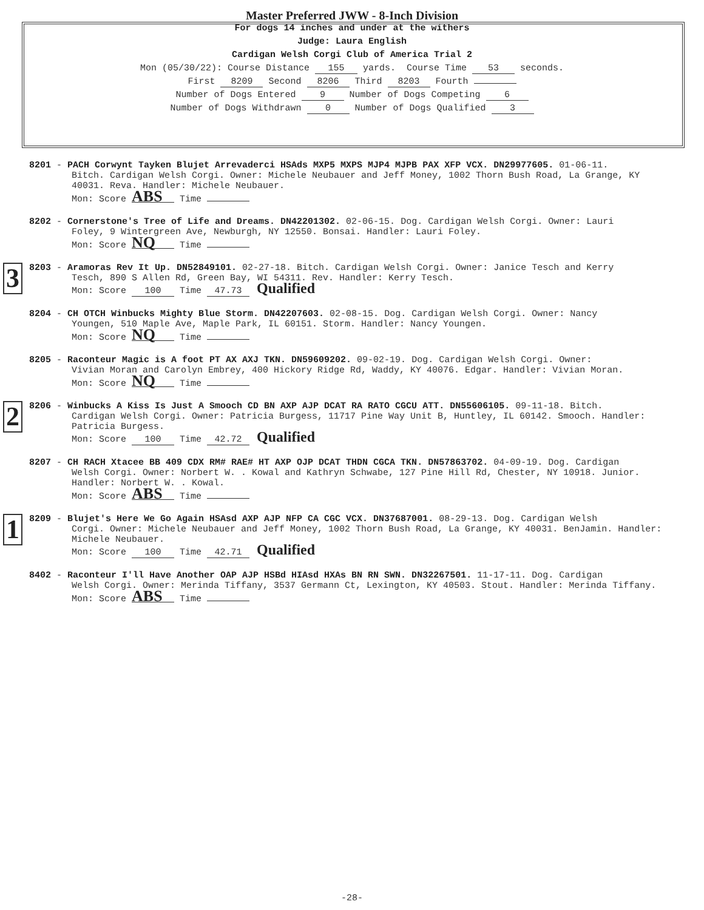Master Preferred JWW - 8-Inch Division
For dogs 14 inches and under at the withers
Judge: Laura English
Cardigan Welsh Corgi Club of America Trial 2
Mon (05/30/22): Course Distance 155 yards. Course Time 53 seconds.
First 8209 Second 8206 Third 8203 Fourth
Number of Dogs Entered 9 Number of Dogs Competing 6
Number of Dogs Withdrawn 0 Number of Dogs Qualified 3
8201 - PACH Corwynt Tayken Blujet Arrevaderci HSAds MXP5 MXPS MJP4 MJPB PAX XFP VCX. DN29977605. 01-06-11.
Bitch. Cardigan Welsh Corgi. Owner: Michele Neubauer and Jeff Money, 1002 Thorn Bush Road, La Grange, KY 40031. Reva. Handler: Michele Neubauer.
Mon: Score ABS Time
8202 - Cornerstone's Tree of Life and Dreams. DN42201302. 02-06-15. Dog. Cardigan Welsh Corgi. Owner: Lauri
Foley, 9 Wintergreen Ave, Newburgh, NY 12550. Bonsai. Handler: Lauri Foley.
Mon: Score NQ Time
3
8203 - Aramoras Rev It Up. DN52849101. 02-27-18. Bitch. Cardigan Welsh Corgi. Owner: Janice Tesch and Kerry
Tesch, 890 S Allen Rd, Green Bay, WI 54311. Rev. Handler: Kerry Tesch.
Mon: Score 100 Time 47.73 Qualified
8204 - CH OTCH Winbucks Mighty Blue Storm. DN42207603. 02-08-15. Dog. Cardigan Welsh Corgi. Owner: Nancy
Youngen, 510 Maple Ave, Maple Park, IL 60151. Storm. Handler: Nancy Youngen.
Mon: Score NQ Time
8205 - Raconteur Magic is A foot PT AX AXJ TKN. DN59609202. 09-02-19. Dog. Cardigan Welsh Corgi. Owner:
Vivian Moran and Carolyn Embrey, 400 Hickory Ridge Rd, Waddy, KY 40076. Edgar. Handler: Vivian Moran.
Mon: Score NQ Time
2
8206 - Winbucks A Kiss Is Just A Smooch CD BN AXP AJP DCAT RA RATO CGCU ATT. DN55606105. 09-11-18. Bitch.
Cardigan Welsh Corgi. Owner: Patricia Burgess, 11717 Pine Way Unit B, Huntley, IL 60142. Smooch. Handler: Patricia Burgess.
Mon: Score 100 Time 42.72 Qualified
8207 - CH RACH Xtacee BB 409 CDX RM# RAE# HT AXP OJP DCAT THDN CGCA TKN. DN57863702. 04-09-19. Dog. Cardigan
Welsh Corgi. Owner: Norbert W. . Kowal and Kathryn Schwabe, 127 Pine Hill Rd, Chester, NY 10918. Junior. Handler: Norbert W. . Kowal.
Mon: Score ABS Time
1
8209 - Blujet's Here We Go Again HSAsd AXP AJP NFP CA CGC VCX. DN37687001. 08-29-13. Dog. Cardigan Welsh
Corgi. Owner: Michele Neubauer and Jeff Money, 1002 Thorn Bush Road, La Grange, KY 40031. BenJamin. Handler: Michele Neubauer.
Mon: Score 100 Time 42.71 Qualified
8402 - Raconteur I'll Have Another OAP AJP HSBd HIAsd HXAs BN RN SWN. DN32267501. 11-17-11. Dog. Cardigan
Welsh Corgi. Owner: Merinda Tiffany, 3537 Germann Ct, Lexington, KY 40503. Stout. Handler: Merinda Tiffany.
Mon: Score ABS Time
-28-